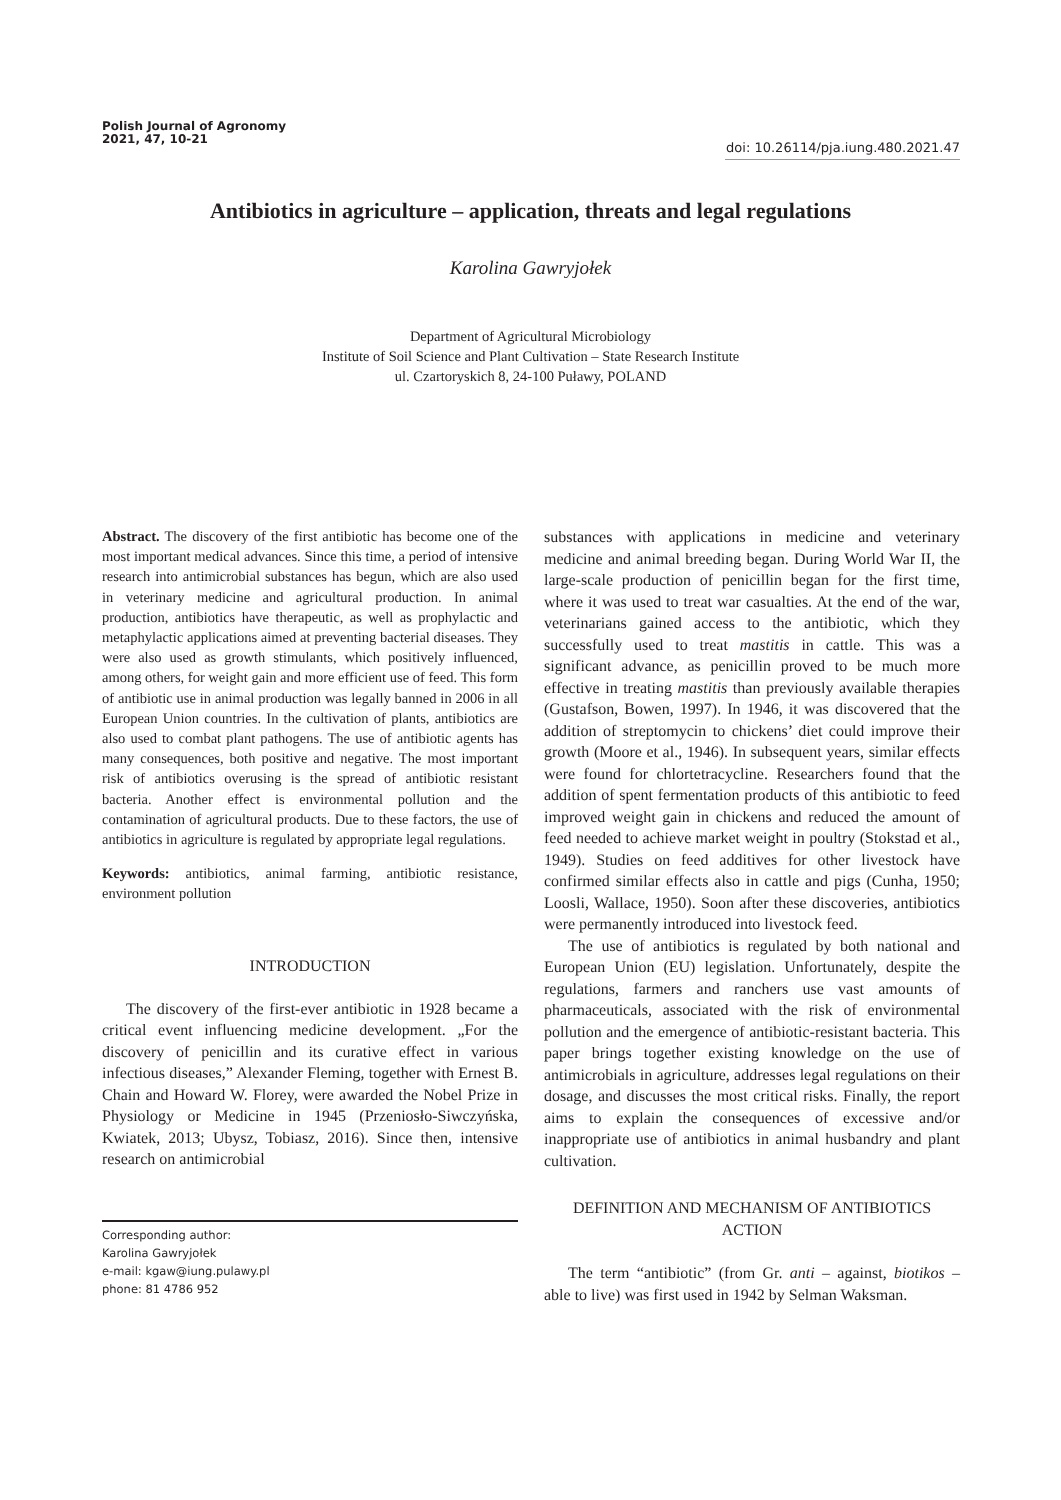Polish Journal of Agronomy
2021, 47, 10-21
doi: 10.26114/pja.iung.480.2021.47
Antibiotics in agriculture – application, threats and legal regulations
Karolina Gawryjołek
Department of Agricultural Microbiology
Institute of Soil Science and Plant Cultivation – State Research Institute
ul. Czartoryskich 8, 24-100 Puławy, POLAND
Abstract. The discovery of the first antibiotic has become one of the most important medical advances. Since this time, a period of intensive research into antimicrobial substances has begun, which are also used in veterinary medicine and agricultural production. In animal production, antibiotics have therapeutic, as well as prophylactic and metaphylactic applications aimed at preventing bacterial diseases. They were also used as growth stimulants, which positively influenced, among others, for weight gain and more efficient use of feed. This form of antibiotic use in animal production was legally banned in 2006 in all European Union countries. In the cultivation of plants, antibiotics are also used to combat plant pathogens. The use of antibiotic agents has many consequences, both positive and negative. The most important risk of antibiotics overusing is the spread of antibiotic resistant bacteria. Another effect is environmental pollution and the contamination of agricultural products. Due to these factors, the use of antibiotics in agriculture is regulated by appropriate legal regulations.
Keywords: antibiotics, animal farming, antibiotic resistance, environment pollution
INTRODUCTION
The discovery of the first-ever antibiotic in 1928 became a critical event influencing medicine development. „For the discovery of penicillin and its curative effect in various infectious diseases,” Alexander Fleming, together with Ernest B. Chain and Howard W. Florey, were awarded the Nobel Prize in Physiology or Medicine in 1945 (Przeniosło-Siwczyńska, Kwiatek, 2013; Ubysz, Tobiasz, 2016). Since then, intensive research on antimicrobial
Corresponding author:
Karolina Gawryjołek
e-mail: kgaw@iung.pulawy.pl
phone: 81 4786 952
substances with applications in medicine and veterinary medicine and animal breeding began. During World War II, the large-scale production of penicillin began for the first time, where it was used to treat war casualties. At the end of the war, veterinarians gained access to the antibiotic, which they successfully used to treat mastitis in cattle. This was a significant advance, as penicillin proved to be much more effective in treating mastitis than previously available therapies (Gustafson, Bowen, 1997). In 1946, it was discovered that the addition of streptomycin to chickens’ diet could improve their growth (Moore et al., 1946). In subsequent years, similar effects were found for chlortetracycline. Researchers found that the addition of spent fermentation products of this antibiotic to feed improved weight gain in chickens and reduced the amount of feed needed to achieve market weight in poultry (Stokstad et al., 1949). Studies on feed additives for other livestock have confirmed similar effects also in cattle and pigs (Cunha, 1950; Loosli, Wallace, 1950). Soon after these discoveries, antibiotics were permanently introduced into livestock feed.
The use of antibiotics is regulated by both national and European Union (EU) legislation. Unfortunately, despite the regulations, farmers and ranchers use vast amounts of pharmaceuticals, associated with the risk of environmental pollution and the emergence of antibiotic-resistant bacteria. This paper brings together existing knowledge on the use of antimicrobials in agriculture, addresses legal regulations on their dosage, and discusses the most critical risks. Finally, the report aims to explain the consequences of excessive and/or inappropriate use of antibiotics in animal husbandry and plant cultivation.
DEFINITION AND MECHANISM OF ANTIBIOTICS ACTION
The term “antibiotic” (from Gr. anti – against, biotikos – able to live) was first used in 1942 by Selman Waksman.